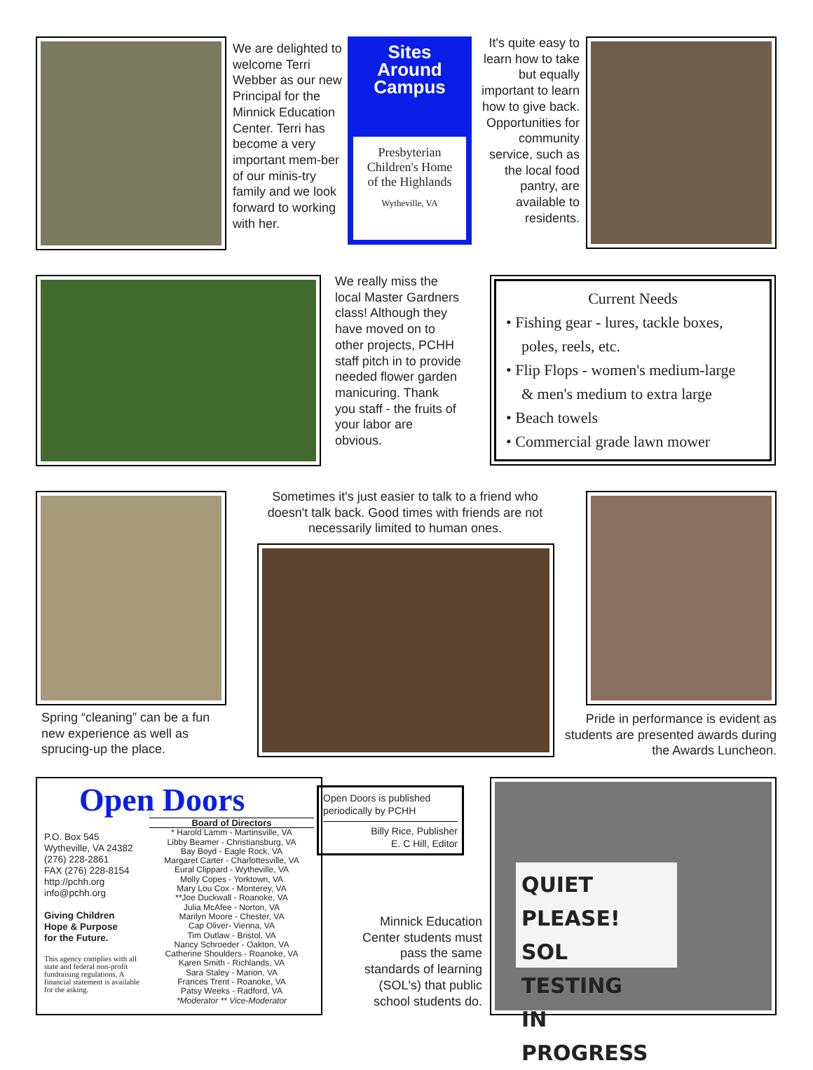We are delighted to welcome Terri Webber as our new Principal for the Minnick Education Center. Terri has become a very important mem-ber of our minis-try family and we look forward to working with her.
Sites
Around
Campus
Presbyterian
Children's Home
of the Highlands
Wytheville, VA
It's quite easy to learn how to take but equally important to learn how to give back. Opportunities for community service, such as the local food pantry, are available to residents.
We really miss the local Master Gardners class! Although they have moved on to other projects, PCHH staff pitch in to provide needed flower garden manicuring. Thank you staff - the fruits of your labor are obvious.
Current Needs
• Fishing gear - lures, tackle boxes,
poles, reels, etc.
• Flip Flops - women's medium-large
& men's medium to extra large
• Beach towels
• Commercial grade lawn mower
Spring “cleaning” can be a fun new experience as well as sprucing-up the place.
Sometimes it's just easier to talk to a friend who doesn't talk back. Good times with friends are not necessarily limited to human ones.
Pride in performance is evident as students are presented awards during the Awards Luncheon.
Open Doors
P.O. Box 545
Wytheville, VA 24382
(276) 228-2861
FAX (276) 228-8154
http://pchh.org
info@pchh.org
Giving Children
Hope & Purpose
for the Future.
This agency complies with all state and federal non-profit fundraising regulations. A financial statement is available for the asking.
Board of Directors
* Harold Lamm - Martinsville, VA
Libby Beamer - Christiansburg, VA
Bay Boyd - Eagle Rock, VA
Margaret Carter - Charlottesville, VA
Eural Clippard - Wytheville, VA
Molly Copes - Yorktown, VA
Mary Lou Cox - Monterey, VA
**Joe Duckwall - Roanoke, VA
Julia McAfee - Norton, VA
Marilyn Moore - Chester, VA
Cap Oliver- Vienna, VA
Tim Outlaw - Bristol, VA
Nancy Schroeder - Oakton, VA
Catherine Shoulders - Roanoke, VA
Karen Smith - Richlands, VA
Sara Staley - Marion, VA
Frances Trent - Roanoke, VA
Patsy Weeks - Radford, VA
*Moderator ** Vice-Moderator
Open Doors is published periodically by PCHH
Billy Rice, Publisher
E. C Hill, Editor
Minnick Education Center students must pass the same standards of learning (SOL's) that public school students do.
QUIET PLEASE!
SOL TESTING
IN PROGRESS